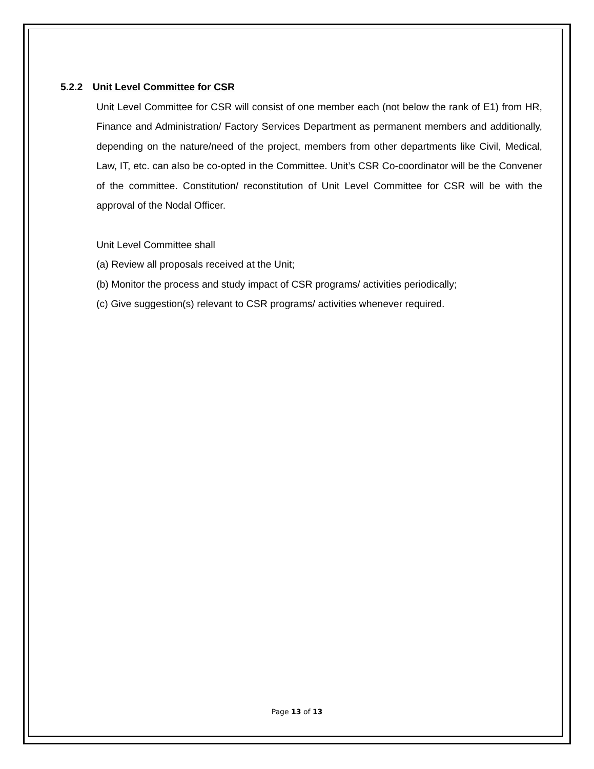5.2.2 Unit Level Committee for CSR
Unit Level Committee for CSR will consist of one member each (not below the rank of E1) from HR, Finance and Administration/ Factory Services Department as permanent members and additionally, depending on the nature/need of the project, members from other departments like Civil, Medical, Law, IT, etc. can also be co-opted in the Committee. Unit’s CSR Co-coordinator will be the Convener of the committee. Constitution/ reconstitution of Unit Level Committee for CSR will be with the approval of the Nodal Officer.
Unit Level Committee shall
(a) Review all proposals received at the Unit;
(b) Monitor the process and study impact of CSR programs/ activities periodically;
(c) Give suggestion(s) relevant to CSR programs/ activities whenever required.
Page 13 of 13